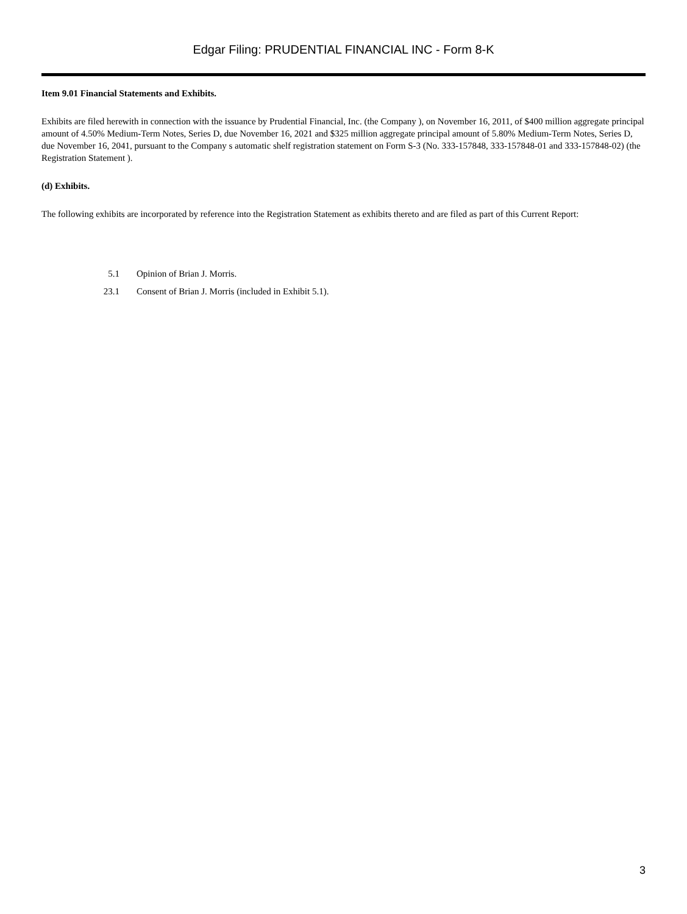Edgar Filing: PRUDENTIAL FINANCIAL INC - Form 8-K
Item 9.01 Financial Statements and Exhibits.
Exhibits are filed herewith in connection with the issuance by Prudential Financial, Inc. (the Company ), on November 16, 2011, of $400 million aggregate principal amount of 4.50% Medium-Term Notes, Series D, due November 16, 2021 and $325 million aggregate principal amount of 5.80% Medium-Term Notes, Series D, due November 16, 2041, pursuant to the Company s automatic shelf registration statement on Form S-3 (No. 333-157848, 333-157848-01 and 333-157848-02) (the Registration Statement ).
(d) Exhibits.
The following exhibits are incorporated by reference into the Registration Statement as exhibits thereto and are filed as part of this Current Report:
| 5.1 | Opinion of Brian J. Morris. |
| 23.1 | Consent of Brian J. Morris (included in Exhibit 5.1). |
3